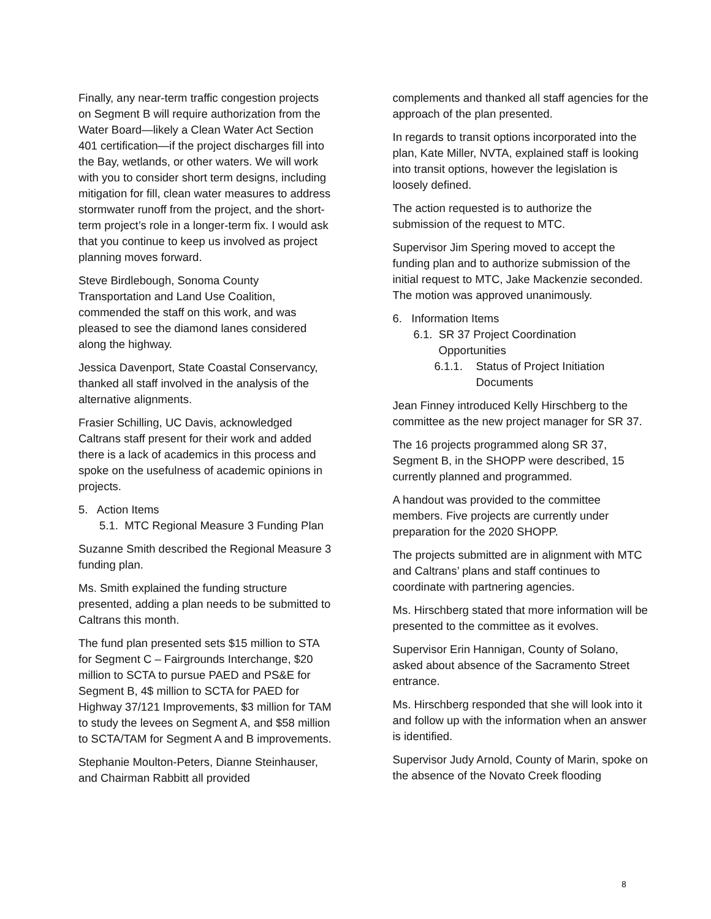Finally, any near-term traffic congestion projects on Segment B will require authorization from the Water Board—likely a Clean Water Act Section 401 certification—if the project discharges fill into the Bay, wetlands, or other waters. We will work with you to consider short term designs, including mitigation for fill, clean water measures to address stormwater runoff from the project, and the short-term project’s role in a longer-term fix. I would ask that you continue to keep us involved as project planning moves forward.
Steve Birdlebough, Sonoma County Transportation and Land Use Coalition, commended the staff on this work, and was pleased to see the diamond lanes considered along the highway.
Jessica Davenport, State Coastal Conservancy, thanked all staff involved in the analysis of the alternative alignments.
Frasier Schilling, UC Davis, acknowledged Caltrans staff present for their work and added there is a lack of academics in this process and spoke on the usefulness of academic opinions in projects.
5. Action Items
5.1. MTC Regional Measure 3 Funding Plan
Suzanne Smith described the Regional Measure 3 funding plan.
Ms. Smith explained the funding structure presented, adding a plan needs to be submitted to Caltrans this month.
The fund plan presented sets $15 million to STA for Segment C – Fairgrounds Interchange, $20 million to SCTA to pursue PAED and PS&E for Segment B, 4$ million to SCTA for PAED for Highway 37/121 Improvements, $3 million for TAM to study the levees on Segment A, and $58 million to SCTA/TAM for Segment A and B improvements.
Stephanie Moulton-Peters, Dianne Steinhauser, and Chairman Rabbitt all provided
complements and thanked all staff agencies for the approach of the plan presented.
In regards to transit options incorporated into the plan, Kate Miller, NVTA, explained staff is looking into transit options, however the legislation is loosely defined.
The action requested is to authorize the submission of the request to MTC.
Supervisor Jim Spering moved to accept the funding plan and to authorize submission of the initial request to MTC, Jake Mackenzie seconded. The motion was approved unanimously.
6. Information Items
6.1. SR 37 Project Coordination
Opportunities
6.1.1. Status of Project Initiation Documents
Jean Finney introduced Kelly Hirschberg to the committee as the new project manager for SR 37.
The 16 projects programmed along SR 37, Segment B, in the SHOPP were described, 15 currently planned and programmed.
A handout was provided to the committee members. Five projects are currently under preparation for the 2020 SHOPP.
The projects submitted are in alignment with MTC and Caltrans’ plans and staff continues to coordinate with partnering agencies.
Ms. Hirschberg stated that more information will be presented to the committee as it evolves.
Supervisor Erin Hannigan, County of Solano, asked about absence of the Sacramento Street entrance.
Ms. Hirschberg responded that she will look into it and follow up with the information when an answer is identified.
Supervisor Judy Arnold, County of Marin, spoke on the absence of the Novato Creek flooding
8